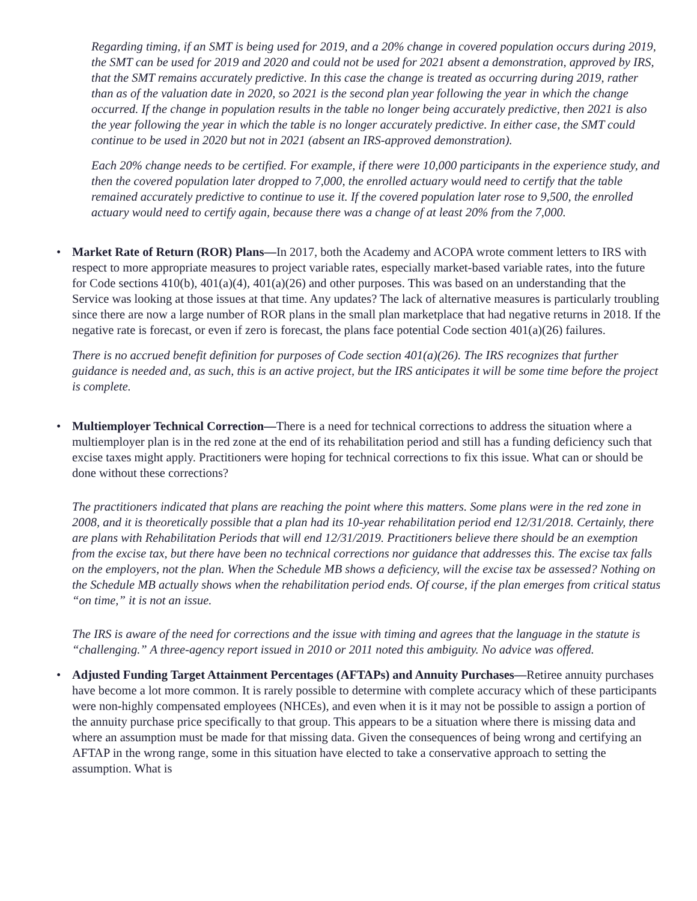Regarding timing, if an SMT is being used for 2019, and a 20% change in covered population occurs during 2019, the SMT can be used for 2019 and 2020 and could not be used for 2021 absent a demonstration, approved by IRS, that the SMT remains accurately predictive. In this case the change is treated as occurring during 2019, rather than as of the valuation date in 2020, so 2021 is the second plan year following the year in which the change occurred. If the change in population results in the table no longer being accurately predictive, then 2021 is also the year following the year in which the table is no longer accurately predictive. In either case, the SMT could continue to be used in 2020 but not in 2021 (absent an IRS-approved demonstration).
Each 20% change needs to be certified. For example, if there were 10,000 participants in the experience study, and then the covered population later dropped to 7,000, the enrolled actuary would need to certify that the table remained accurately predictive to continue to use it. If the covered population later rose to 9,500, the enrolled actuary would need to certify again, because there was a change of at least 20% from the 7,000.
•
Market Rate of Return (ROR) Plans—In 2017, both the Academy and ACOPA wrote comment letters to IRS with respect to more appropriate measures to project variable rates, especially market-based variable rates, into the future for Code sections 410(b), 401(a)(4), 401(a)(26) and other purposes. This was based on an understanding that the Service was looking at those issues at that time. Any updates? The lack of alternative measures is particularly troubling since there are now a large number of ROR plans in the small plan marketplace that had negative returns in 2018. If the negative rate is forecast, or even if zero is forecast, the plans face potential Code section 401(a)(26) failures.
There is no accrued benefit definition for purposes of Code section 401(a)(26). The IRS recognizes that further guidance is needed and, as such, this is an active project, but the IRS anticipates it will be some time before the project is complete.
•
Multiemployer Technical Correction—There is a need for technical corrections to address the situation where a multiemployer plan is in the red zone at the end of its rehabilitation period and still has a funding deficiency such that excise taxes might apply. Practitioners were hoping for technical corrections to fix this issue. What can or should be done without these corrections?
The practitioners indicated that plans are reaching the point where this matters. Some plans were in the red zone in 2008, and it is theoretically possible that a plan had its 10-year rehabilitation period end 12/31/2018. Certainly, there are plans with Rehabilitation Periods that will end 12/31/2019. Practitioners believe there should be an exemption from the excise tax, but there have been no technical corrections nor guidance that addresses this. The excise tax falls on the employers, not the plan. When the Schedule MB shows a deficiency, will the excise tax be assessed? Nothing on the Schedule MB actually shows when the rehabilitation period ends. Of course, if the plan emerges from critical status “on time,” it is not an issue.
The IRS is aware of the need for corrections and the issue with timing and agrees that the language in the statute is “challenging.” A three-agency report issued in 2010 or 2011 noted this ambiguity. No advice was offered.
•
Adjusted Funding Target Attainment Percentages (AFTAPs) and Annuity Purchases—Retiree annuity purchases have become a lot more common. It is rarely possible to determine with complete accuracy which of these participants were non-highly compensated employees (NHCEs), and even when it is it may not be possible to assign a portion of the annuity purchase price specifically to that group. This appears to be a situation where there is missing data and where an assumption must be made for that missing data. Given the consequences of being wrong and certifying an AFTAP in the wrong range, some in this situation have elected to take a conservative approach to setting the assumption. What is